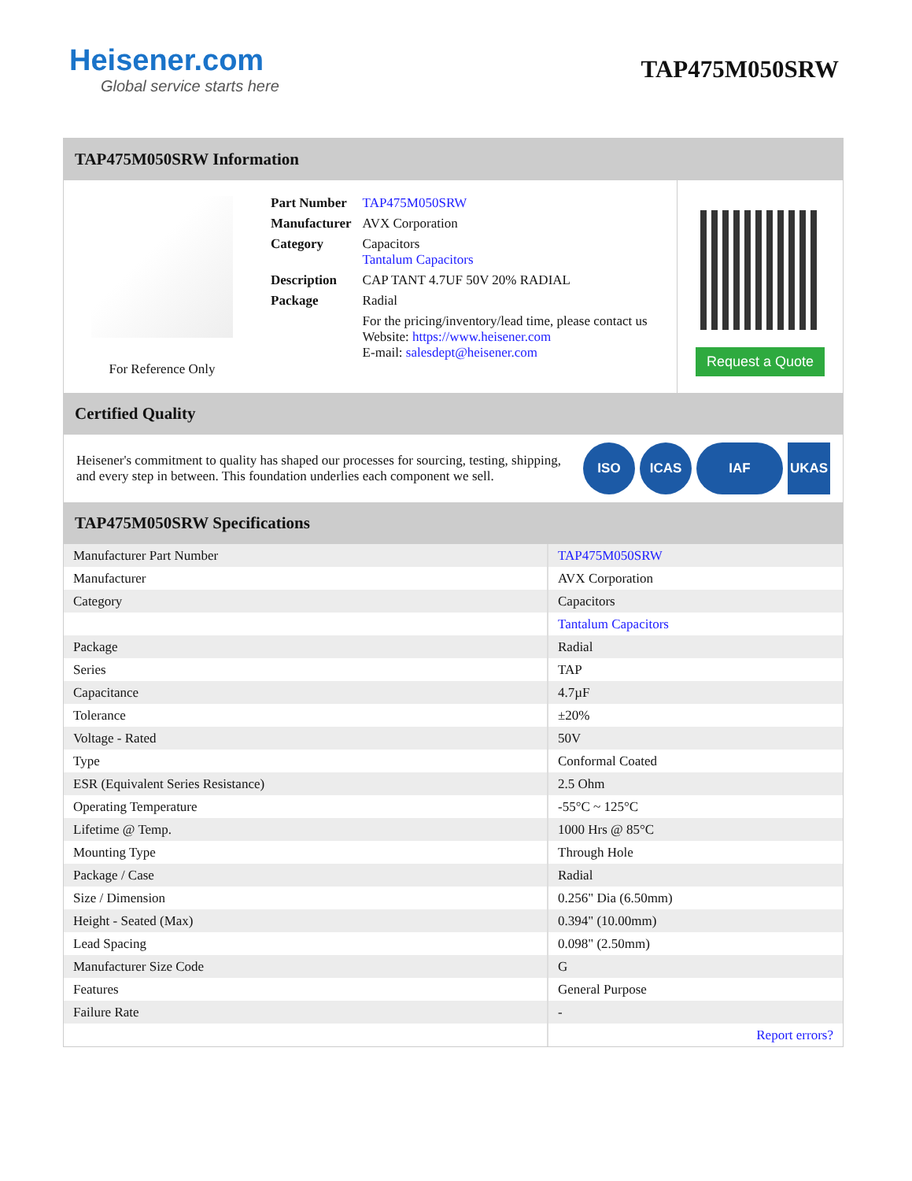Heisener.com
Global service starts here
TAP475M050SRW
TAP475M050SRW Information
For Reference Only
| Part Number | TAP475M050SRW |
| Manufacturer | AVX Corporation |
| Category | Capacitors Tantalum Capacitors |
| Description | CAP TANT 4.7UF 50V 20% RADIAL |
| Package | Radial |
| | For the pricing/inventory/lead time, please contact us Website: https://www.heisener.com E-mail: salesdept@heisener.com |
Request a Quote
Certified Quality
Heisener's commitment to quality has shaped our processes for sourcing, testing, shipping, and every step in between. This foundation underlies each component we sell.
ISO ICAS IAF UKAS
TAP475M050SRW Specifications
| Manufacturer Part Number | TAP475M050SRW |
| Manufacturer | AVX Corporation |
| Category | Capacitors |
| | Tantalum Capacitors |
| Package | Radial |
| Series | TAP |
| Capacitance | 4.7µF |
| Tolerance | ±20% |
| Voltage - Rated | 50V |
| Type | Conformal Coated |
| ESR (Equivalent Series Resistance) | 2.5 Ohm |
| Operating Temperature | -55°C ~ 125°C |
| Lifetime @ Temp. | 1000 Hrs @ 85°C |
| Mounting Type | Through Hole |
| Package / Case | Radial |
| Size / Dimension | 0.256" Dia (6.50mm) |
| Height - Seated (Max) | 0.394" (10.00mm) |
| Lead Spacing | 0.098" (2.50mm) |
| Manufacturer Size Code | G |
| Features | General Purpose |
| Failure Rate | - |
| | Report errors? |